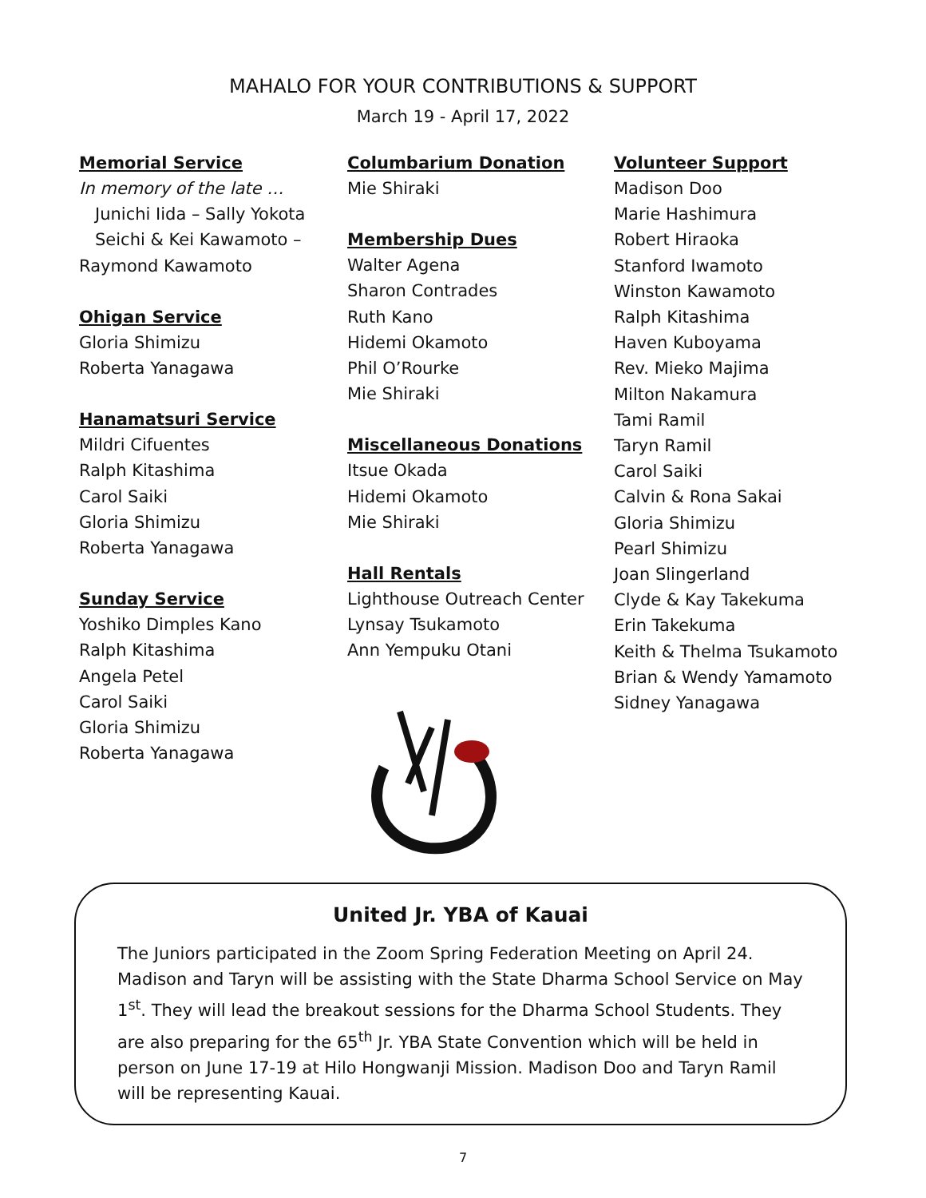MAHALO FOR YOUR CONTRIBUTIONS & SUPPORT
March 19 - April 17, 2022
Memorial Service
In memory of the late …
Junichi Iida – Sally Yokota
Seichi & Kei Kawamoto –
Raymond Kawamoto
Ohigan Service
Gloria Shimizu
Roberta Yanagawa
Hanamatsuri Service
Mildri Cifuentes
Ralph Kitashima
Carol Saiki
Gloria Shimizu
Roberta Yanagawa
Sunday Service
Yoshiko Dimples Kano
Ralph Kitashima
Angela Petel
Carol Saiki
Gloria Shimizu
Roberta Yanagawa
Columbarium Donation
Mie Shiraki
Membership Dues
Walter Agena
Sharon Contrades
Ruth Kano
Hidemi Okamoto
Phil O’Rourke
Mie Shiraki
Miscellaneous Donations
Itsue Okada
Hidemi Okamoto
Mie Shiraki
Hall Rentals
Lighthouse Outreach Center
Lynsay Tsukamoto
Ann Yempuku Otani
Volunteer Support
Madison Doo
Marie Hashimura
Robert Hiraoka
Stanford Iwamoto
Winston Kawamoto
Ralph Kitashima
Haven Kuboyama
Rev. Mieko Majima
Milton Nakamura
Tami Ramil
Taryn Ramil
Carol Saiki
Calvin & Rona Sakai
Gloria Shimizu
Pearl Shimizu
Joan Slingerland
Clyde & Kay Takekuma
Erin Takekuma
Keith & Thelma Tsukamoto
Brian & Wendy Yamamoto
Sidney Yanagawa
United Jr. YBA of Kauai
The Juniors participated in the Zoom Spring Federation Meeting on April 24. Madison and Taryn will be assisting with the State Dharma School Service on May 1<sup>st</sup>. They will lead the breakout sessions for the Dharma School Students. They are also preparing for the 65<sup>th</sup> Jr. YBA State Convention which will be held in person on June 17-19 at Hilo Hongwanji Mission. Madison Doo and Taryn Ramil will be representing Kauai.
7